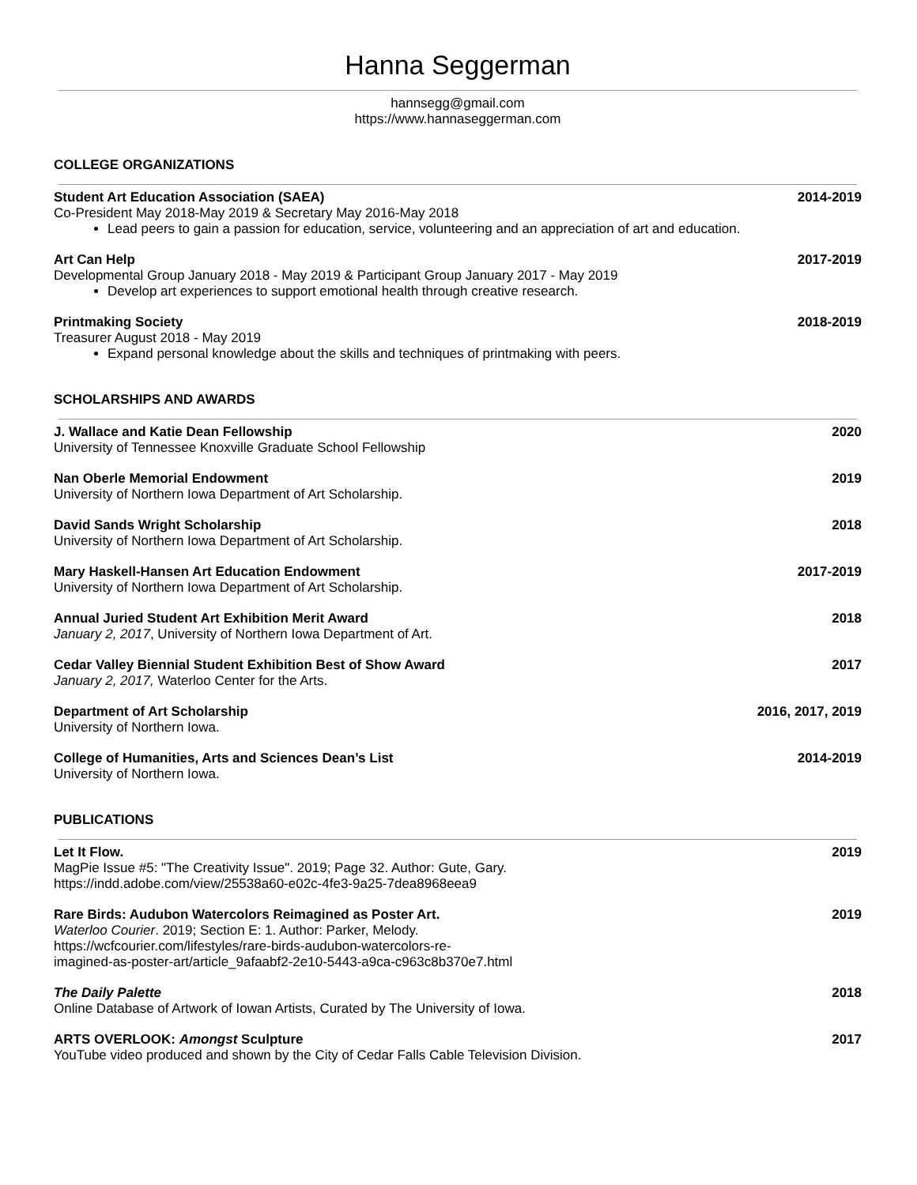Hanna Seggerman
hannsegg@gmail.com
https://www.hannaseggerman.com
COLLEGE ORGANIZATIONS
Student Art Education Association (SAEA) 2014-2019
Co-President May 2018-May 2019 & Secretary May 2016-May 2018
Lead peers to gain a passion for education, service, volunteering and an appreciation of art and education.
Art Can Help 2017-2019
Developmental Group January 2018 - May 2019 & Participant Group January 2017 - May 2019
Develop art experiences to support emotional health through creative research.
Printmaking Society 2018-2019
Treasurer August 2018 - May 2019
Expand personal knowledge about the skills and techniques of printmaking with peers.
SCHOLARSHIPS AND AWARDS
J. Wallace and Katie Dean Fellowship 2020
University of Tennessee Knoxville Graduate School Fellowship
Nan Oberle Memorial Endowment 2019
University of Northern Iowa Department of Art Scholarship.
David Sands Wright Scholarship 2018
University of Northern Iowa Department of Art Scholarship.
Mary Haskell-Hansen Art Education Endowment 2017-2019
University of Northern Iowa Department of Art Scholarship.
Annual Juried Student Art Exhibition Merit Award 2018
January 2, 2017, University of Northern Iowa Department of Art.
Cedar Valley Biennial Student Exhibition Best of Show Award 2017
January 2, 2017, Waterloo Center for the Arts.
Department of Art Scholarship 2016, 2017, 2019
University of Northern Iowa.
College of Humanities, Arts and Sciences Dean’s List 2014-2019
University of Northern Iowa.
PUBLICATIONS
Let It Flow. 2019
MagPie Issue #5: "The Creativity Issue". 2019; Page 32. Author: Gute, Gary.
https://indd.adobe.com/view/25538a60-e02c-4fe3-9a25-7dea8968eea9
Rare Birds: Audubon Watercolors Reimagined as Poster Art. 2019
Waterloo Courier. 2019; Section E: 1. Author: Parker, Melody.
https://wcfcourier.com/lifestyles/rare-birds-audubon-watercolors-re-
imagined-as-poster-art/article_9afaabf2-2e10-5443-a9ca-c963c8b370e7.html
The Daily Palette 2018
Online Database of Artwork of Iowan Artists, Curated by The University of Iowa.
ARTS OVERLOOK: Amongst Sculpture 2017
YouTube video produced and shown by the City of Cedar Falls Cable Television Division.